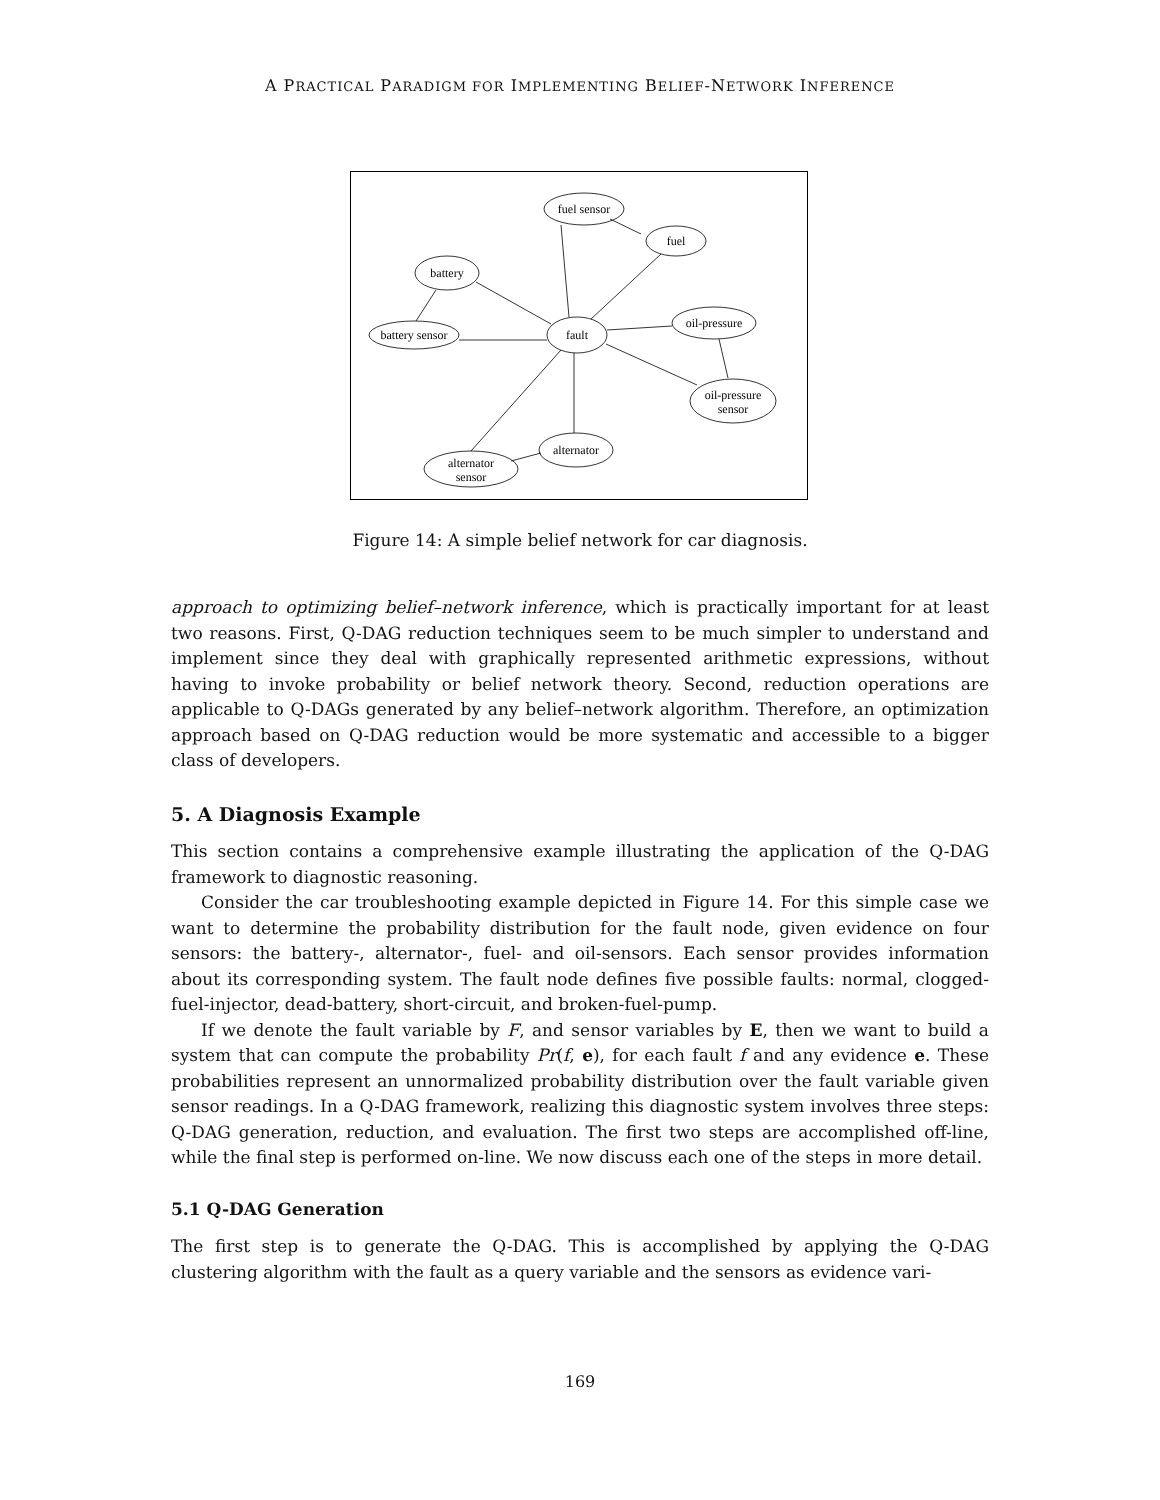A PRACTICAL PARADIGM FOR IMPLEMENTING BELIEF-NETWORK INFERENCE
fuel sensor
fuel
battery
fault
battery sensor
oil-pressure
oil-pressure
sensor
alternator
alternator
sensor
Figure 14: A simple belief network for car diagnosis.
approach to optimizing belief–network inference, which is practically important for at least two reasons. First, Q-DAG reduction techniques seem to be much simpler to understand and implement since they deal with graphically represented arithmetic expressions, without having to invoke probability or belief network theory. Second, reduction operations are applicable to Q-DAGs generated by any belief–network algorithm. Therefore, an optimization approach based on Q-DAG reduction would be more systematic and accessible to a bigger class of developers.
5. A Diagnosis Example
This section contains a comprehensive example illustrating the application of the Q-DAG framework to diagnostic reasoning.
Consider the car troubleshooting example depicted in Figure 14. For this simple case we want to determine the probability distribution for the fault node, given evidence on four sensors: the battery-, alternator-, fuel- and oil-sensors. Each sensor provides information about its corresponding system. The fault node defines five possible faults: normal, clogged-fuel-injector, dead-battery, short-circuit, and broken-fuel-pump.
If we denote the fault variable by F, and sensor variables by E, then we want to build a system that can compute the probability Pr(f, e), for each fault f and any evidence e. These probabilities represent an unnormalized probability distribution over the fault variable given sensor readings. In a Q-DAG framework, realizing this diagnostic system involves three steps: Q-DAG generation, reduction, and evaluation. The first two steps are accomplished off-line, while the final step is performed on-line. We now discuss each one of the steps in more detail.
5.1 Q-DAG Generation
The first step is to generate the Q-DAG. This is accomplished by applying the Q-DAG clustering algorithm with the fault as a query variable and the sensors as evidence vari-
169